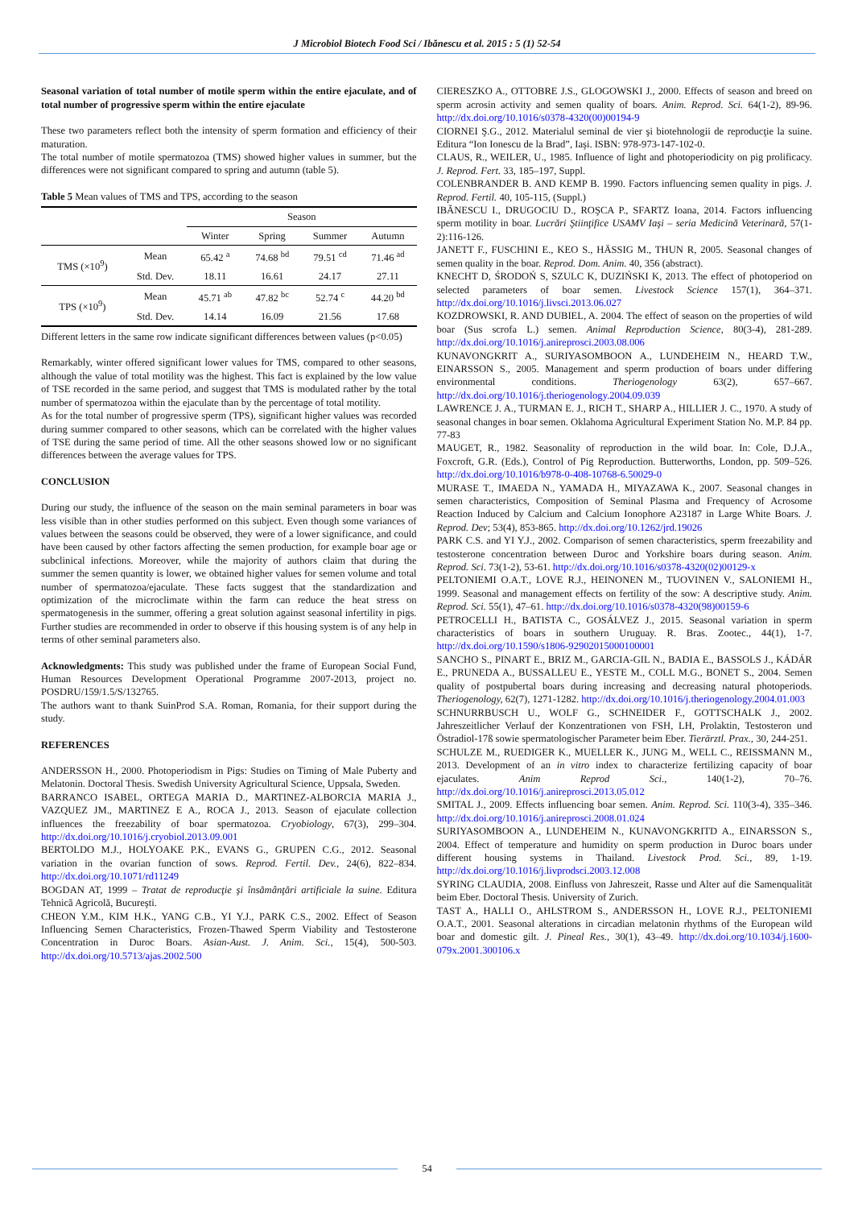J Microbiol Biotech Food Sci / Ibănescu et al. 2015 : 5 (1) 52-54
Seasonal variation of total number of motile sperm within the entire ejaculate, and of total number of progressive sperm within the entire ejaculate
These two parameters reflect both the intensity of sperm formation and efficiency of their maturation.
The total number of motile spermatozoa (TMS) showed higher values in summer, but the differences were not significant compared to spring and autumn (table 5).
Table 5 Mean values of TMS and TPS, according to the season
| | | Season | | | |
| | | Winter | Spring | Summer | Autumn |
| TMS (×10<sup>9</sup>) | Mean | 65.42 <sup>a</sup> | 74.68 <sup>bd</sup> | 79.51 <sup>cd</sup> | 71.46 <sup>ad</sup> |
| | Std. Dev. | 18.11 | 16.61 | 24.17 | 27.11 |
| TPS (×10<sup>9</sup>) | Mean | 45.71 <sup>ab</sup> | 47.82 <sup>bc</sup> | 52.74 <sup>c</sup> | 44.20 <sup>bd</sup> |
| | Std. Dev. | 14.14 | 16.09 | 21.56 | 17.68 |
Different letters in the same row indicate significant differences between values (p<0.05)
Remarkably, winter offered significant lower values for TMS, compared to other seasons, although the value of total motility was the highest. This fact is explained by the low value of TSE recorded in the same period, and suggest that TMS is modulated rather by the total number of spermatozoa within the ejaculate than by the percentage of total motility.
As for the total number of progressive sperm (TPS), significant higher values was recorded during summer compared to other seasons, which can be correlated with the higher values of TSE during the same period of time. All the other seasons showed low or no significant differences between the average values for TPS.
CONCLUSION
During our study, the influence of the season on the main seminal parameters in boar was less visible than in other studies performed on this subject. Even though some variances of values between the seasons could be observed, they were of a lower significance, and could have been caused by other factors affecting the semen production, for example boar age or subclinical infections. Moreover, while the majority of authors claim that during the summer the semen quantity is lower, we obtained higher values for semen volume and total number of spermatozoa/ejaculate. These facts suggest that the standardization and optimization of the microclimate within the farm can reduce the heat stress on spermatogenesis in the summer, offering a great solution against seasonal infertility in pigs. Further studies are recommended in order to observe if this housing system is of any help in terms of other seminal parameters also.
Acknowledgments: This study was published under the frame of European Social Fund, Human Resources Development Operational Programme 2007-2013, project no. POSDRU/159/1.5/S/132765.
The authors want to thank SuinProd S.A. Roman, Romania, for their support during the study.
REFERENCES
ANDERSSON H., 2000. Photoperiodism in Pigs: Studies on Timing of Male Puberty and Melatonin. Doctoral Thesis. Swedish University Agricultural Science, Uppsala, Sweden.
BARRANCO ISABEL, ORTEGA MARIA D., MARTINEZ-ALBORCIA MARIA J., VAZQUEZ JM., MARTINEZ E A., ROCA J., 2013. Season of ejaculate collection influences the freezability of boar spermatozoa. Cryobiology, 67(3), 299–304. http://dx.doi.org/10.1016/j.cryobiol.2013.09.001
BERTOLDO M.J., HOLYOAKE P.K., EVANS G., GRUPEN C.G., 2012. Seasonal variation in the ovarian function of sows. Reprod. Fertil. Dev., 24(6), 822–834. http://dx.doi.org/10.1071/rd11249
BOGDAN AT, 1999 – Tratat de reproducţie şi însămânţări artificiale la suine. Editura Tehnică Agricolă, Bucureşti.
CHEON Y.M., KIM H.K., YANG C.B., YI Y.J., PARK C.S., 2002. Effect of Season Influencing Semen Characteristics, Frozen-Thawed Sperm Viability and Testosterone Concentration in Duroc Boars. Asian-Aust. J. Anim. Sci., 15(4), 500-503. http://dx.doi.org/10.5713/ajas.2002.500
CIERESZKO A., OTTOBRE J.S., GLOGOWSKI J., 2000. Effects of season and breed on sperm acrosin activity and semen quality of boars. Anim. Reprod. Sci. 64(1-2), 89-96. http://dx.doi.org/10.1016/s0378-4320(00)00194-9
CIORNEI Ş.G., 2012. Materialul seminal de vier şi biotehnologii de reproducţie la suine. Editura “Ion Ionescu de la Brad”, Iaşi. ISBN: 978-973-147-102-0.
CLAUS, R., WEILER, U., 1985. Influence of light and photoperiodicity on pig prolificacy. J. Reprod. Fert. 33, 185–197, Suppl.
COLENBRANDER B. AND KEMP B. 1990. Factors influencing semen quality in pigs. J. Reprod. Fertil. 40, 105-115, (Suppl.)
IBĂNESCU I., DRUGOCIU D., ROŞCA P., SFARTZ Ioana, 2014. Factors influencing sperm motility in boar. Lucrări Ştiinţifice USAMV Iaşi – seria Medicină Veterinară, 57(1-2):116-126.
JANETT F., FUSCHINI E., KEO S., HÄSSIG M., THUN R, 2005. Seasonal changes of semen quality in the boar. Reprod. Dom. Anim. 40, 356 (abstract).
KNECHT D, ŚRODOŃ S, SZULC K, DUZIŃSKI K, 2013. The effect of photoperiod on selected parameters of boar semen. Livestock Science 157(1), 364–371. http://dx.doi.org/10.1016/j.livsci.2013.06.027
KOZDROWSKI, R. AND DUBIEL, A. 2004. The effect of season on the properties of wild boar (Sus scrofa L.) semen. Animal Reproduction Science, 80(3-4), 281-289. http://dx.doi.org/10.1016/j.anireprosci.2003.08.006
KUNAVONGKRIT A., SURIYASOMBOON A., LUNDEHEIM N., HEARD T.W., EINARSSON S., 2005. Management and sperm production of boars under differing environmental conditions. Theriogenology 63(2), 657–667. http://dx.doi.org/10.1016/j.theriogenology.2004.09.039
LAWRENCE J. A., TURMAN E. J., RICH T., SHARP A., HILLIER J. C., 1970. A study of seasonal changes in boar semen. Oklahoma Agricultural Experiment Station No. M.P. 84 pp. 77-83
MAUGET, R., 1982. Seasonality of reproduction in the wild boar. In: Cole, D.J.A., Foxcroft, G.R. (Eds.), Control of Pig Reproduction. Butterworths, London, pp. 509–526. http://dx.doi.org/10.1016/b978-0-408-10768-6.50029-0
MURASE T., IMAEDA N., YAMADA H., MIYAZAWA K., 2007. Seasonal changes in semen characteristics, Composition of Seminal Plasma and Frequency of Acrosome Reaction Induced by Calcium and Calcium Ionophore A23187 in Large White Boars. J. Reprod. Dev; 53(4), 853-865. http://dx.doi.org/10.1262/jrd.19026
PARK C.S. and YI Y.J., 2002. Comparison of semen characteristics, sperm freezability and testosterone concentration between Duroc and Yorkshire boars during season. Anim. Reprod. Sci. 73(1-2), 53-61. http://dx.doi.org/10.1016/s0378-4320(02)00129-x
PELTONIEMI O.A.T., LOVE R.J., HEINONEN M., TUOVINEN V., SALONIEMI H., 1999. Seasonal and management effects on fertility of the sow: A descriptive study. Anim. Reprod. Sci. 55(1), 47–61. http://dx.doi.org/10.1016/s0378-4320(98)00159-6
PETROCELLI H., BATISTA C., GOSÁLVEZ J., 2015. Seasonal variation in sperm characteristics of boars in southern Uruguay. R. Bras. Zootec., 44(1), 1-7. http://dx.doi.org/10.1590/s1806-92902015000100001
SANCHO S., PINART E., BRIZ M., GARCIA-GIL N., BADIA E., BASSOLS J., KÁDÁR E., PRUNEDA A., BUSSALLEU E., YESTE M., COLL M.G., BONET S., 2004. Semen quality of postpubertal boars during increasing and decreasing natural photoperiods. Theriogenology, 62(7), 1271-1282. http://dx.doi.org/10.1016/j.theriogenology.2004.01.003
SCHNURRBUSCH U., WOLF G., SCHNEIDER F., GOTTSCHALK J., 2002. Jahreszeitlicher Verlauf der Konzentrationen von FSH, LH, Prolaktin, Testosteron und Östradiol-17ß sowie spermatologischer Parameter beim Eber. Tierärztl. Prax., 30, 244-251.
SCHULZE M., RUEDIGER K., MUELLER K., JUNG M., WELL C., REISSMANN M., 2013. Development of an in vitro index to characterize fertilizing capacity of boar ejaculates. Anim Reprod Sci., 140(1-2), 70–76. http://dx.doi.org/10.1016/j.anireprosci.2013.05.012
SMITAL J., 2009. Effects influencing boar semen. Anim. Reprod. Sci. 110(3-4), 335–346. http://dx.doi.org/10.1016/j.anireprosci.2008.01.024
SURIYASOMBOON A., LUNDEHEIM N., KUNAVONGKRITD A., EINARSSON S., 2004. Effect of temperature and humidity on sperm production in Duroc boars under different housing systems in Thailand. Livestock Prod. Sci., 89, 1-19. http://dx.doi.org/10.1016/j.livprodsci.2003.12.008
SYRING CLAUDIA, 2008. Einfluss von Jahreszeit, Rasse und Alter auf die Samenqualität beim Eber. Doctoral Thesis. University of Zurich.
TAST A., HALLI O., AHLSTROM S., ANDERSSON H., LOVE R.J., PELTONIEMI O.A.T., 2001. Seasonal alterations in circadian melatonin rhythms of the European wild boar and domestic gilt. J. Pineal Res., 30(1), 43–49. http://dx.doi.org/10.1034/j.1600-079x.2001.300106.x
54